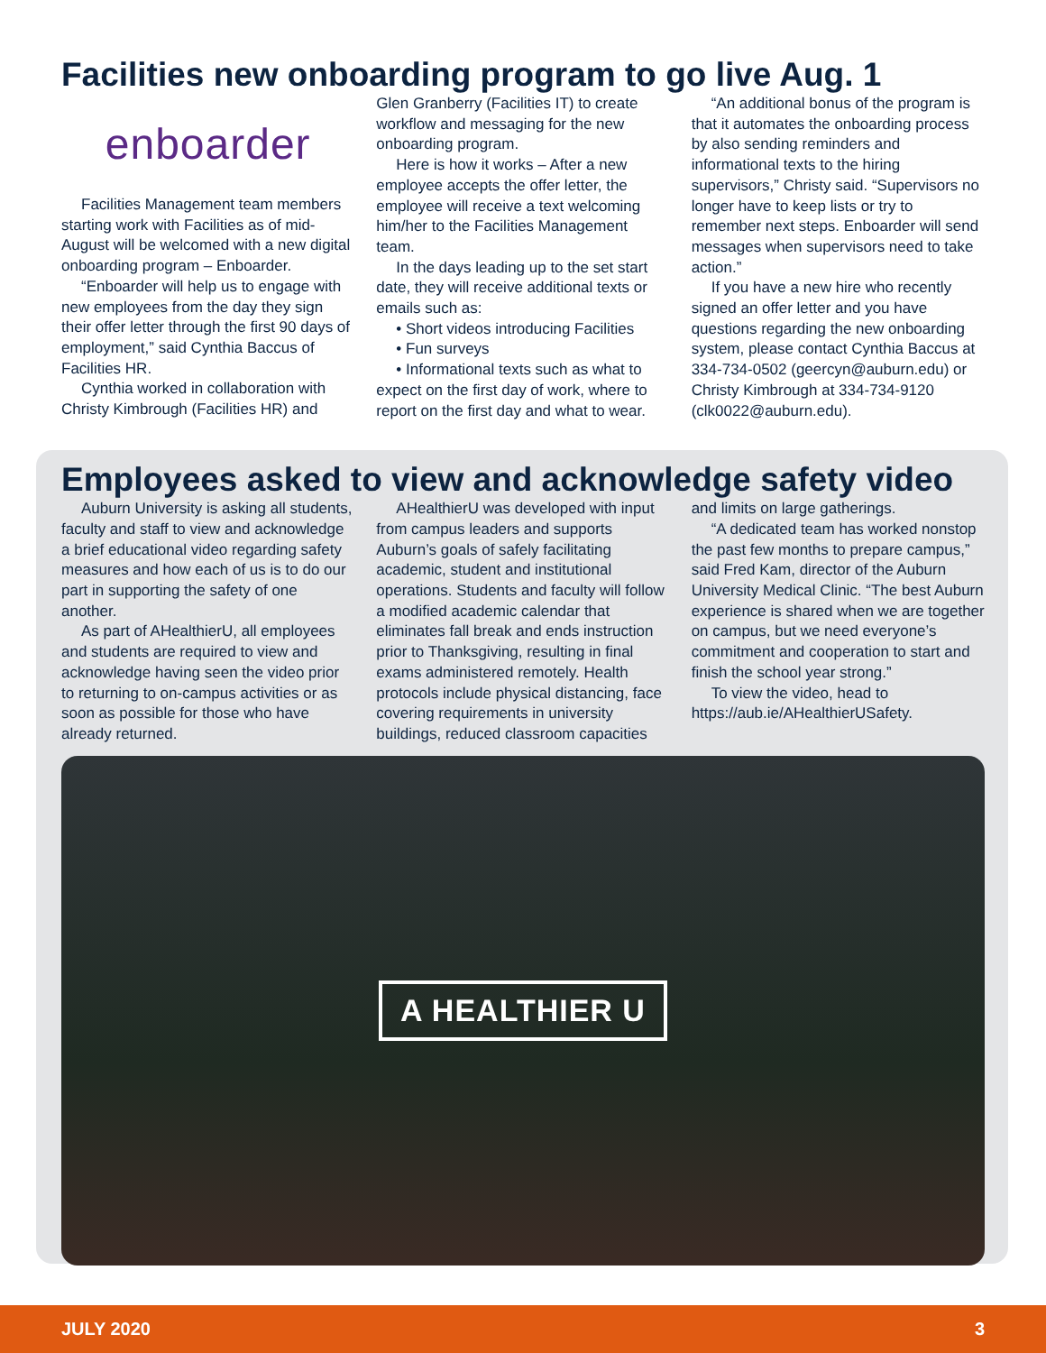Facilities new onboarding program to go live Aug. 1
enboarder
Facilities Management team members starting work with Facilities as of mid-August will be welcomed with a new digital onboarding program – Enboarder.
“Enboarder will help us to engage with new employees from the day they sign their offer letter through the first 90 days of employment,” said Cynthia Baccus of Facilities HR.
Cynthia worked in collaboration with Christy Kimbrough (Facilities HR) and
Glen Granberry (Facilities IT) to create workflow and messaging for the new onboarding program.
Here is how it works – After a new employee accepts the offer letter, the employee will receive a text welcoming him/her to the Facilities Management team.
In the days leading up to the set start date, they will receive additional texts or emails such as:
• Short videos introducing Facilities
• Fun surveys
• Informational texts such as what to expect on the first day of work, where to report on the first day and what to wear.
“An additional bonus of the program is that it automates the onboarding process by also sending reminders and informational texts to the hiring supervisors,” Christy said. “Supervisors no longer have to keep lists or try to remember next steps. Enboarder will send messages when supervisors need to take action.”
If you have a new hire who recently signed an offer letter and you have questions regarding the new onboarding system, please contact Cynthia Baccus at 334-734-0502 (geercyn@auburn.edu) or Christy Kimbrough at 334-734-9120 (clk0022@auburn.edu).
Employees asked to view and acknowledge safety video
Auburn University is asking all students, faculty and staff to view and acknowledge a brief educational video regarding safety measures and how each of us is to do our part in supporting the safety of one another.
As part of AHealthierU, all employees and students are required to view and acknowledge having seen the video prior to returning to on-campus activities or as soon as possible for those who have already returned.
AHealthierU was developed with input from campus leaders and supports Auburn’s goals of safely facilitating academic, student and institutional operations. Students and faculty will follow a modified academic calendar that eliminates fall break and ends instruction prior to Thanksgiving, resulting in final exams administered remotely. Health protocols include physical distancing, face covering requirements in university buildings, reduced classroom capacities
and limits on large gatherings.
“A dedicated team has worked nonstop the past few months to prepare campus,” said Fred Kam, director of the Auburn University Medical Clinic. “The best Auburn experience is shared when we are together on campus, but we need everyone’s commitment and cooperation to start and finish the school year strong.”
To view the video, head to https://aub.ie/AHealthierUSafety.
A HEALTHIER U
JULY 2020 3